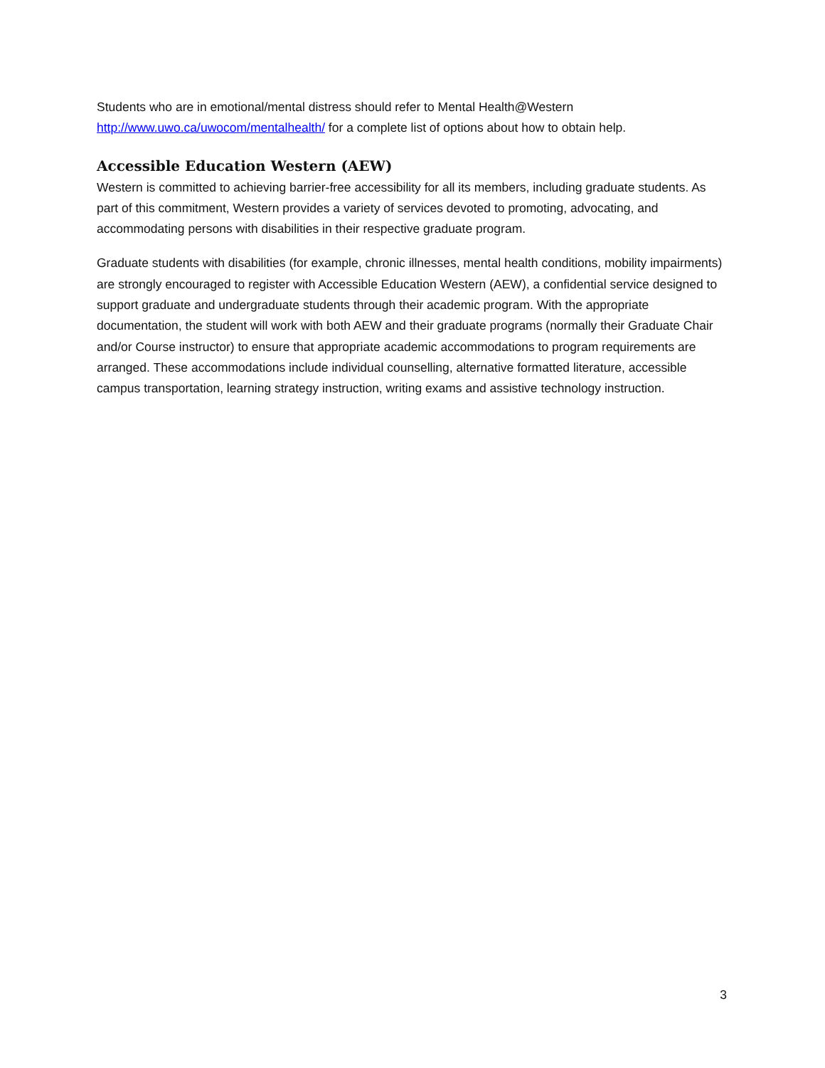Students who are in emotional/mental distress should refer to Mental Health@Western http://www.uwo.ca/uwocom/mentalhealth/ for a complete list of options about how to obtain help.
Accessible Education Western (AEW)
Western is committed to achieving barrier-free accessibility for all its members, including graduate students. As part of this commitment, Western provides a variety of services devoted to promoting, advocating, and accommodating persons with disabilities in their respective graduate program.
Graduate students with disabilities (for example, chronic illnesses, mental health conditions, mobility impairments) are strongly encouraged to register with Accessible Education Western (AEW), a confidential service designed to support graduate and undergraduate students through their academic program. With the appropriate documentation, the student will work with both AEW and their graduate programs (normally their Graduate Chair and/or Course instructor) to ensure that appropriate academic accommodations to program requirements are arranged. These accommodations include individual counselling, alternative formatted literature, accessible campus transportation, learning strategy instruction, writing exams and assistive technology instruction.
3